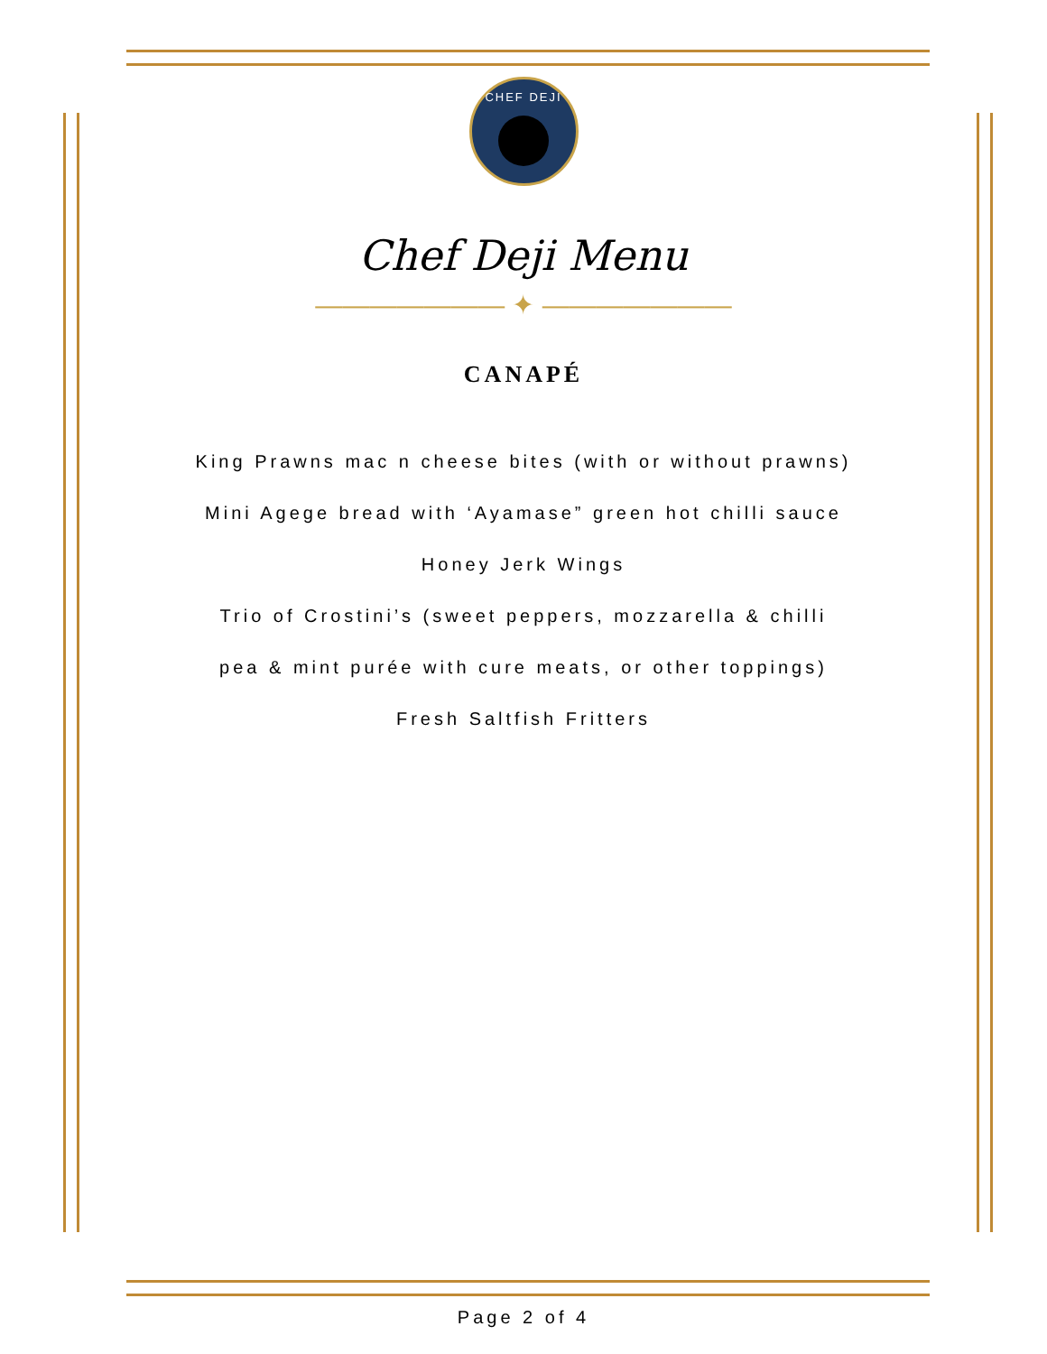CHEF DEJI
Chef Deji Menu
——————— ✦ ———————
CANAPÉ
King Prawns mac n cheese bites (with or without prawns)
Mini Agege bread with ‘Ayamase” green hot chilli sauce
Honey Jerk Wings
Trio of Crostini’s (sweet peppers, mozzarella & chilli
pea & mint purée with cure meats, or other toppings)
Fresh Saltfish Fritters
Page 2 of 4